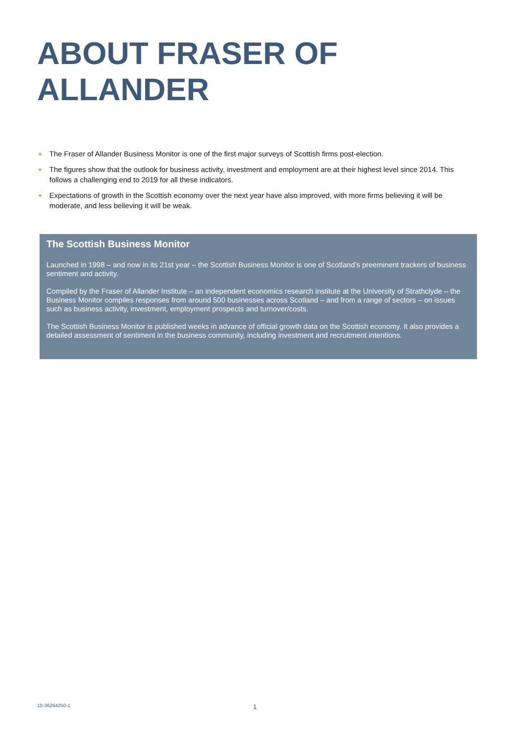ABOUT FRASER OF
ALLANDER
● The Fraser of Allander Business Monitor is one of the first major surveys of Scottish firms post-election.
● The figures show that the outlook for business activity, investment and employment are at their highest level since 2014. This follows a challenging end to 2019 for all these indicators.
● Expectations of growth in the Scottish economy over the next year have also improved, with more firms believing it will be moderate, and less believing it will be weak.
The Scottish Business Monitor
Launched in 1998 – and now in its 21st year – the Scottish Business Monitor is one of Scotland’s preeminent trackers of business sentiment and activity.
Compiled by the Fraser of Allander Institute – an independent economics research institute at the University of Strathclyde – the Business Monitor compiles responses from around 500 businesses across Scotland – and from a range of sectors – on issues such as business activity, investment, employment prospects and turnover/costs.
The Scottish Business Monitor is published weeks in advance of official growth data on the Scottish economy. It also provides a detailed assessment of sentiment in the business community, including investment and recruitment intentions.
10-36264250-1 1